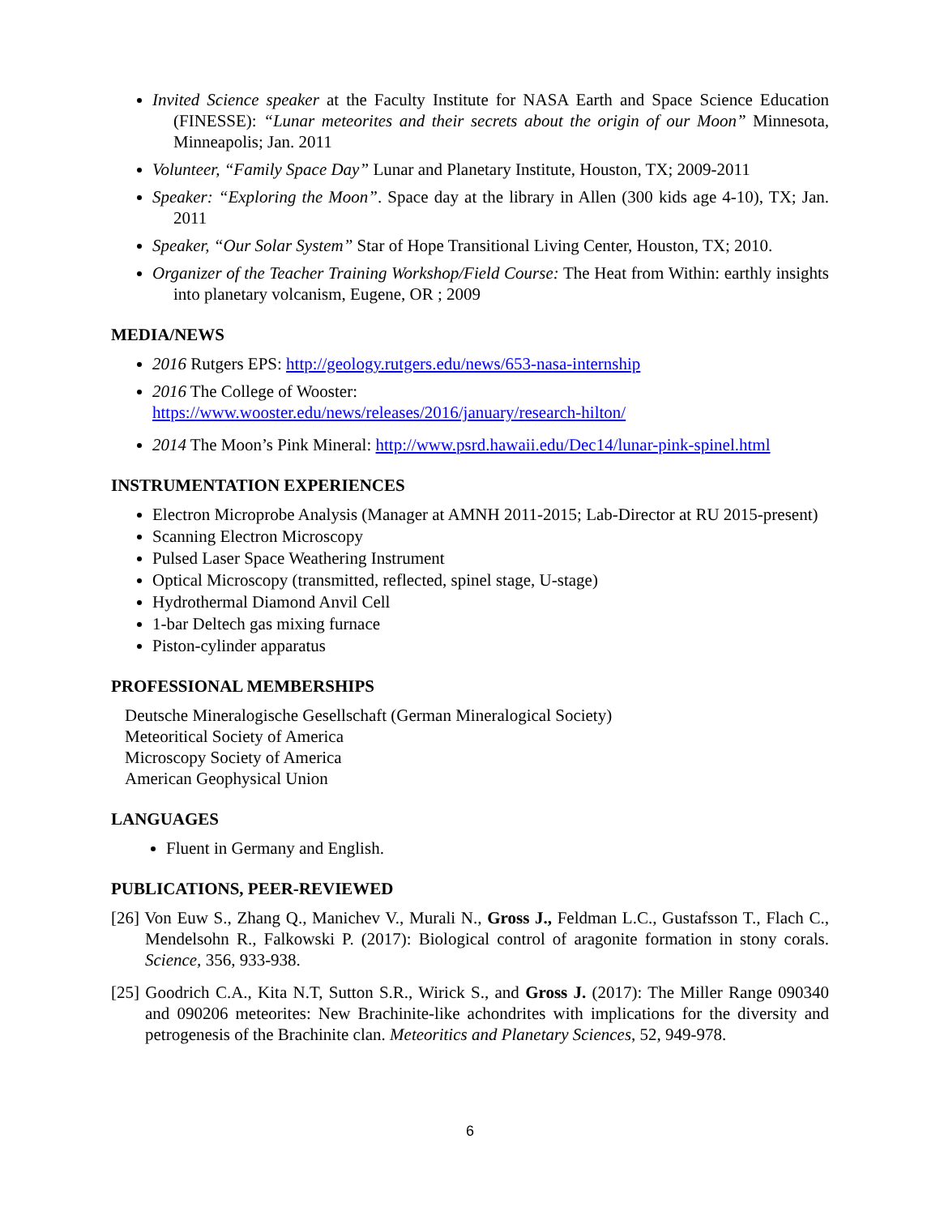Invited Science speaker at the Faculty Institute for NASA Earth and Space Science Education (FINESSE): “Lunar meteorites and their secrets about the origin of our Moon” Minnesota, Minneapolis; Jan. 2011
Volunteer, “Family Space Day” Lunar and Planetary Institute, Houston, TX; 2009-2011
Speaker: “Exploring the Moon”. Space day at the library in Allen (300 kids age 4-10), TX; Jan. 2011
Speaker, “Our Solar System” Star of Hope Transitional Living Center, Houston, TX; 2010.
Organizer of the Teacher Training Workshop/Field Course: The Heat from Within: earthly insights into planetary volcanism, Eugene, OR ; 2009
MEDIA/NEWS
2016 Rutgers EPS: http://geology.rutgers.edu/news/653-nasa-internship
2016 The College of Wooster:
https://www.wooster.edu/news/releases/2016/january/research-hilton/
2014 The Moon’s Pink Mineral: http://www.psrd.hawaii.edu/Dec14/lunar-pink-spinel.html
INSTRUMENTATION EXPERIENCES
Electron Microprobe Analysis (Manager at AMNH 2011-2015; Lab-Director at RU 2015-present)
Scanning Electron Microscopy
Pulsed Laser Space Weathering Instrument
Optical Microscopy (transmitted, reflected, spinel stage, U-stage)
Hydrothermal Diamond Anvil Cell
1-bar Deltech gas mixing furnace
Piston-cylinder apparatus
PROFESSIONAL MEMBERSHIPS
Deutsche Mineralogische Gesellschaft (German Mineralogical Society)
Meteoritical Society of America
Microscopy Society of America
American Geophysical Union
LANGUAGES
Fluent in Germany and English.
PUBLICATIONS, PEER-REVIEWED
[26] Von Euw S., Zhang Q., Manichev V., Murali N., Gross J., Feldman L.C., Gustafsson T., Flach C., Mendelsohn R., Falkowski P. (2017): Biological control of aragonite formation in stony corals. Science, 356, 933-938.
[25] Goodrich C.A., Kita N.T, Sutton S.R., Wirick S., and Gross J. (2017): The Miller Range 090340 and 090206 meteorites: New Brachinite-like achondrites with implications for the diversity and petrogenesis of the Brachinite clan. Meteoritics and Planetary Sciences, 52, 949-978.
6